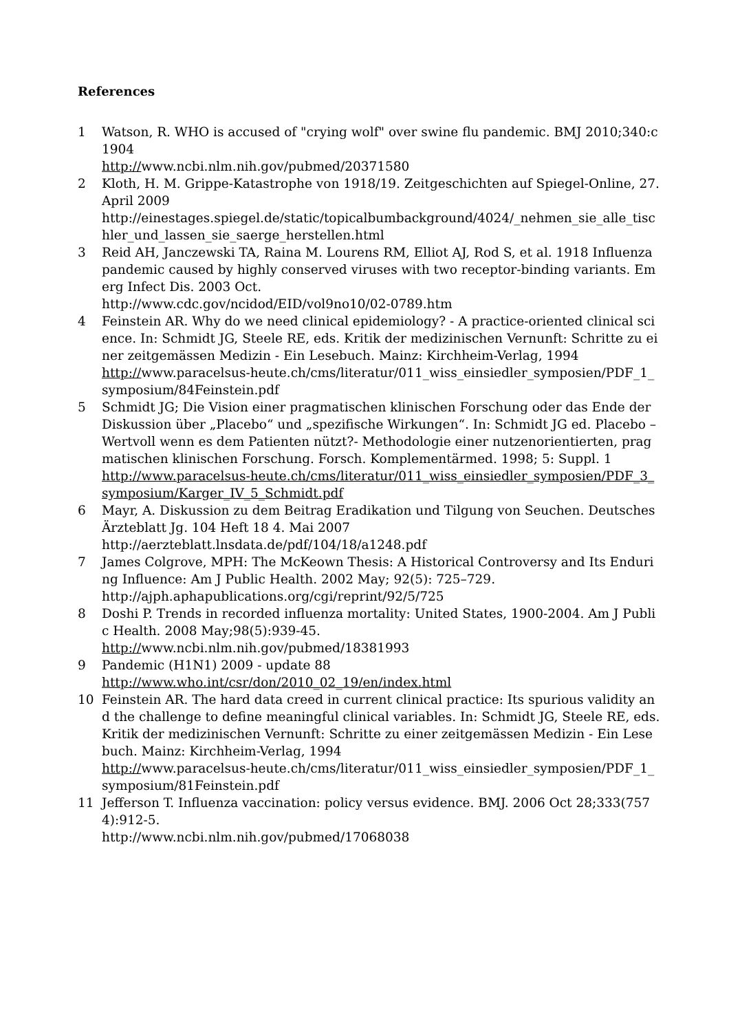References
1 Watson, R. WHO is accused of "crying wolf" over swine flu pandemic. BMJ 2010;340:c1904
http://www.ncbi.nlm.nih.gov/pubmed/20371580
2 Kloth, H. M. Grippe-Katastrophe von 1918/19. Zeitgeschichten auf Spiegel-Online, 27. April 2009
http://einestages.spiegel.de/static/topicalbumbackground/4024/_nehmen_sie_alle_tischler_und_lassen_sie_saerge_herstellen.html
3 Reid AH, Janczewski TA, Raina M. Lourens RM, Elliot AJ, Rod S, et al. 1918 Influenza pandemic caused by highly conserved viruses with two receptor-binding variants. Emerg Infect Dis. 2003 Oct.
http://www.cdc.gov/ncidod/EID/vol9no10/02-0789.htm
4 Feinstein AR. Why do we need clinical epidemiology? - A practice-oriented clinical science. In: Schmidt JG, Steele RE, eds. Kritik der medizinischen Vernunft: Schritte zu einer zeitgemässen Medizin - Ein Lesebuch. Mainz: Kirchheim-Verlag, 1994
http://www.paracelsus-heute.ch/cms/literatur/011_wiss_einsiedler_symposien/PDF_1_symposium/84Feinstein.pdf
5 Schmidt JG; Die Vision einer pragmatischen klinischen Forschung oder das Ende der Diskussion über „Placebo“ und „spezifische Wirkungen“. In: Schmidt JG ed. Placebo – Wertvoll wenn es dem Patienten nützt?- Methodologie einer nutzenorientierten, pragmatischen klinischen Forschung. Forsch. Komplementärmed. 1998; 5: Suppl. 1
http://www.paracelsus-heute.ch/cms/literatur/011_wiss_einsiedler_symposien/PDF_3_symposium/Karger_IV_5_Schmidt.pdf
6 Mayr, A. Diskussion zu dem Beitrag Eradikation und Tilgung von Seuchen. Deutsches Ärzteblatt Jg. 104 Heft 18 4. Mai 2007
http://aerzteblatt.lnsdata.de/pdf/104/18/a1248.pdf
7 James Colgrove, MPH: The McKeown Thesis: A Historical Controversy and Its Enduring Influence: Am J Public Health. 2002 May; 92(5): 725–729.
http://ajph.aphapublications.org/cgi/reprint/92/5/725
8 Doshi P. Trends in recorded influenza mortality: United States, 1900-2004. Am J Public Health. 2008 May;98(5):939-45.
http://www.ncbi.nlm.nih.gov/pubmed/18381993
9 Pandemic (H1N1) 2009 - update 88
http://www.who.int/csr/don/2010_02_19/en/index.html
10 Feinstein AR. The hard data creed in current clinical practice: Its spurious validity and the challenge to define meaningful clinical variables. In: Schmidt JG, Steele RE, eds. Kritik der medizinischen Vernunft: Schritte zu einer zeitgemässen Medizin - Ein Lesebuch. Mainz: Kirchheim-Verlag, 1994
http://www.paracelsus-heute.ch/cms/literatur/011_wiss_einsiedler_symposien/PDF_1_symposium/81Feinstein.pdf
11 Jefferson T. Influenza vaccination: policy versus evidence. BMJ. 2006 Oct 28;333(7574):912-5.
http://www.ncbi.nlm.nih.gov/pubmed/17068038